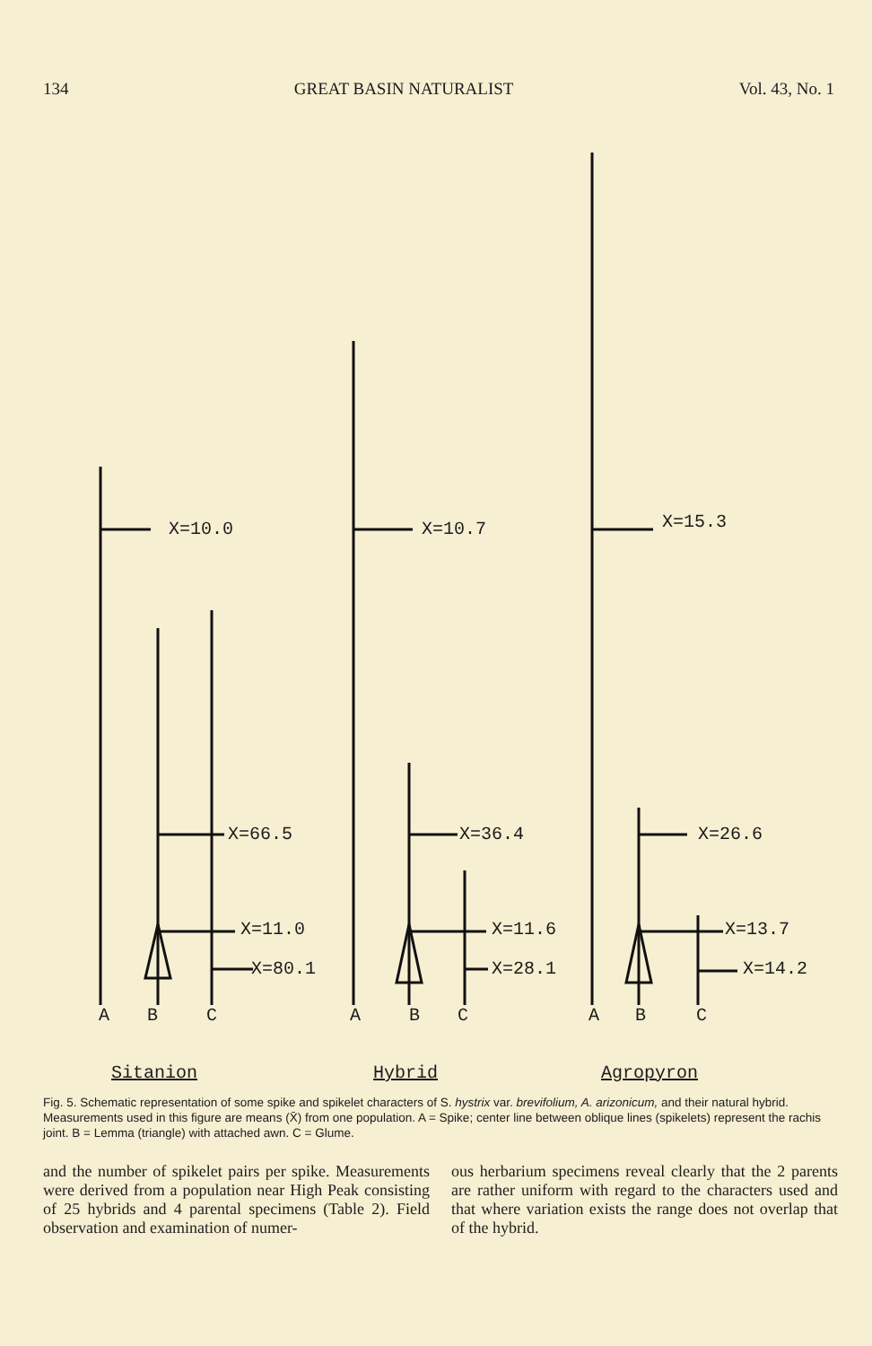134 GREAT BASIN NATURALIST Vol. 43, No. 1
X=10.0 X=10.7 X=15.3
X=66.5 X=36.4 X=26.6
X=11.0 X=11.6 X=13.7
X=80.1 X=28.1 X=14.2
A B C A B C A B C
Sitanion Hybrid Agropyron
Fig. 5. Schematic representation of some spike and spikelet characters of S. hystrix var. brevifolium, A. arizonicum, and their natural hybrid. Measurements used in this figure are means (X̄) from one population. A = Spike; center line between oblique lines (spikelets) represent the rachis joint. B = Lemma (triangle) with attached awn. C = Glume.
and the number of spikelet pairs per spike. Measurements were derived from a population near High Peak consisting of 25 hybrids and 4 parental specimens (Table 2). Field observation and examination of numer-
ous herbarium specimens reveal clearly that the 2 parents are rather uniform with regard to the characters used and that where variation exists the range does not overlap that of the hybrid.